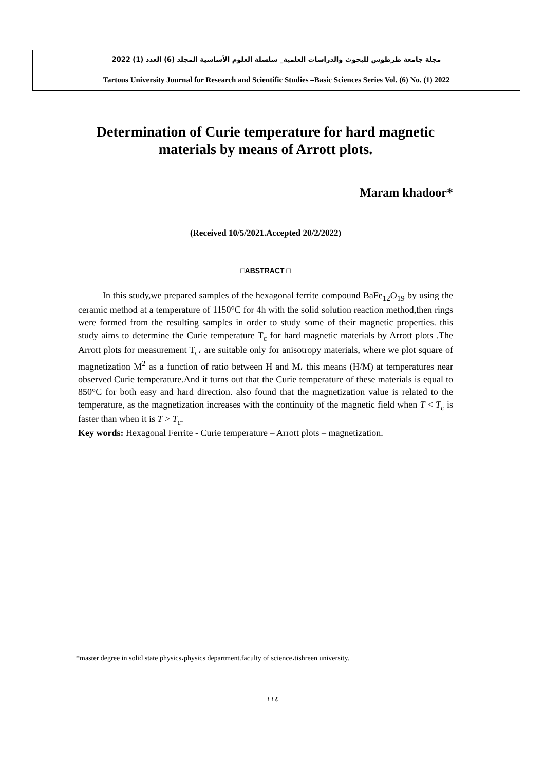مجلة جامعة طرطوس للبحوث والدراسات العلمية_ سلسلة العلوم الأساسية المجلد (6) العدد (1) 2022
Tartous University Journal for Research and Scientific Studies –Basic Sciences Series Vol. (6) No. (1) 2022
Determination of Curie temperature for hard magnetic materials by means of Arrott plots.
Maram khadoor*
(Received 10/5/2021.Accepted 20/2/2022)
□ABSTRACT □
In this study,we prepared samples of the hexagonal ferrite compound BaFe<sub>12</sub>O<sub>19</sub> by using the ceramic method at a temperature of 1150°C for 4h with the solid solution reaction method,then rings were formed from the resulting samples in order to study some of their magnetic properties. this study aims to determine the Curie temperature T<sub>c</sub> for hard magnetic materials by Arrott plots .The Arrott plots for measurement T<sub>c</sub>، are suitable only for anisotropy materials, where we plot square of magnetization M<sup>2</sup> as a function of ratio between H and M، this means (H/M) at temperatures near observed Curie temperature.And it turns out that the Curie temperature of these materials is equal to 850°C for both easy and hard direction. also found that the magnetization value is related to the temperature, as the magnetization increases with the continuity of the magnetic field when T < T<sub>c</sub> is faster than when it is T > T<sub>c</sub>.
Key words: Hexagonal Ferrite - Curie temperature – Arrott plots – magnetization.
*master degree in solid state physics،physics department.faculty of science،tishreen university.
١١٤